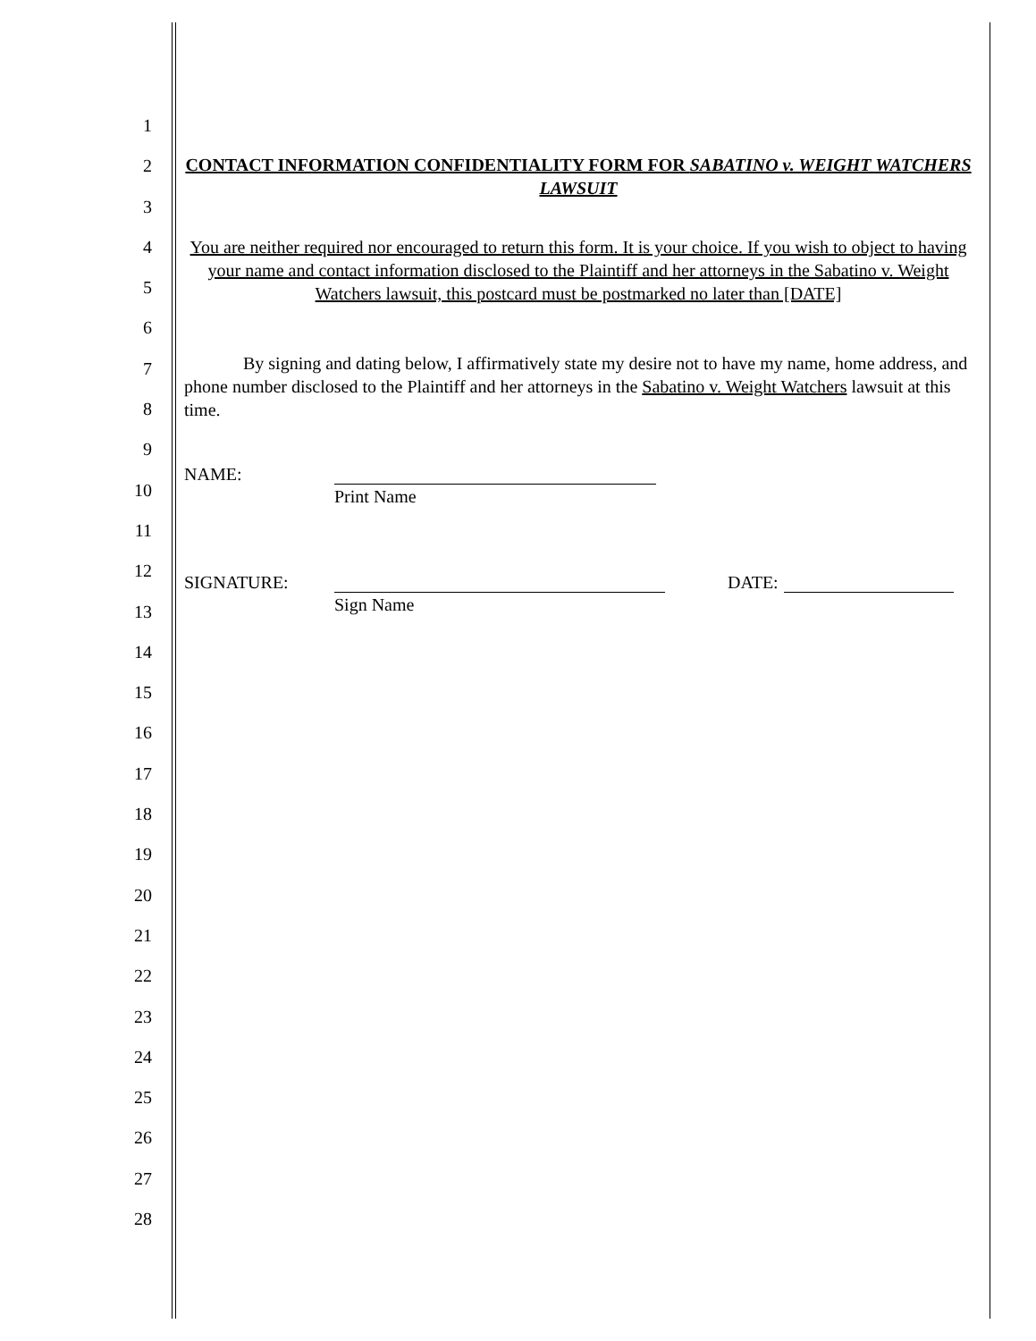1
2
3
4
5
6
7
8
9
10
11
12
13
14
15
16
17
18
19
20
21
22
23
24
25
26
27
28
CONTACT INFORMATION CONFIDENTIALITY FORM FOR SABATINO v. WEIGHT WATCHERS LAWSUIT
You are neither required nor encouraged to return this form. It is your choice. If you wish to object to having your name and contact information disclosed to the Plaintiff and her attorneys in the Sabatino v. Weight Watchers lawsuit, this postcard must be postmarked no later than [DATE]
By signing and dating below, I affirmatively state my desire not to have my name, home address, and phone number disclosed to the Plaintiff and her attorneys in the Sabatino v. Weight Watchers lawsuit at this time.
NAME:
Print Name
SIGNATURE: DATE:
Sign Name